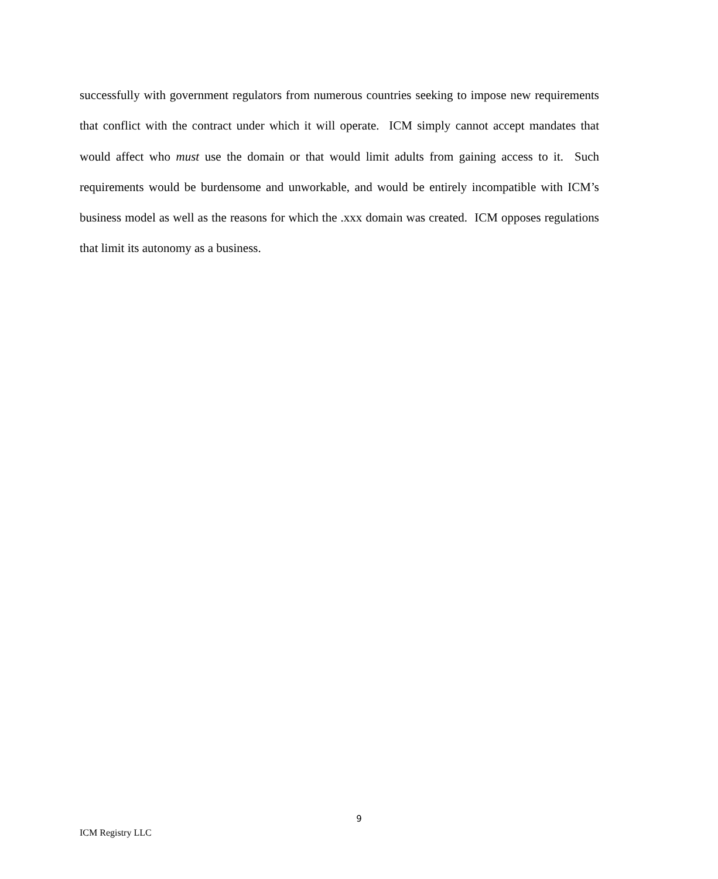successfully with government regulators from numerous countries seeking to impose new requirements that conflict with the contract under which it will operate. ICM simply cannot accept mandates that would affect who must use the domain or that would limit adults from gaining access to it. Such requirements would be burdensome and unworkable, and would be entirely incompatible with ICM’s business model as well as the reasons for which the .xxx domain was created. ICM opposes regulations that limit its autonomy as a business.
9
ICM Registry LLC